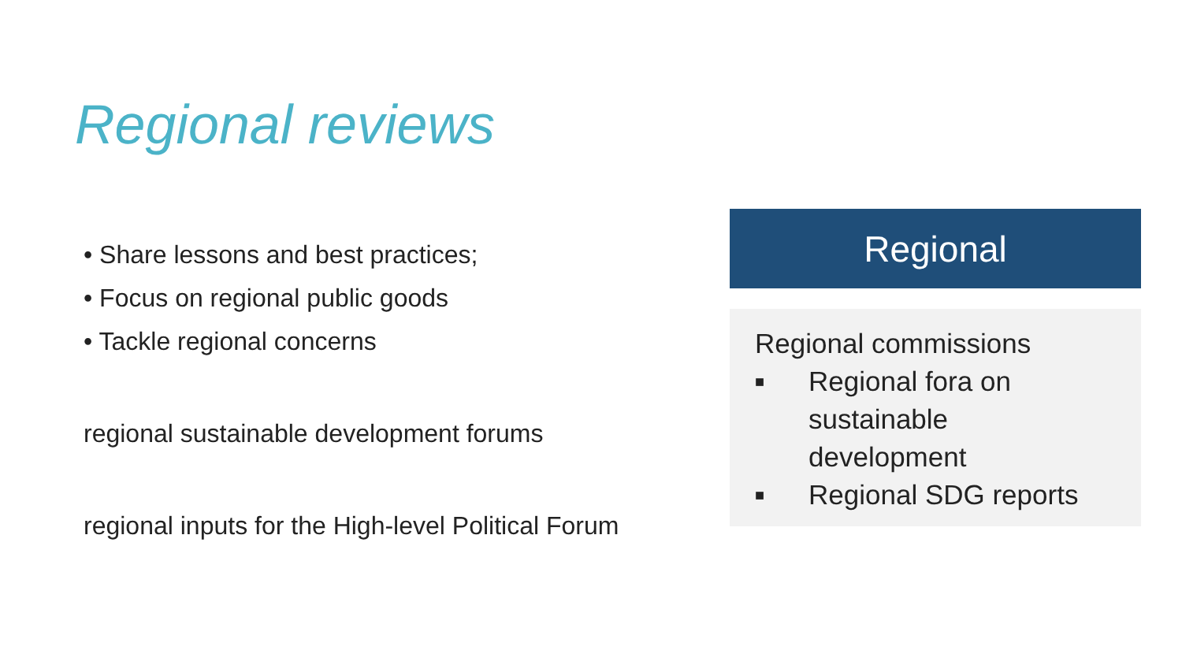Regional reviews
• Share lessons and best practices;
• Focus on regional public goods
• Tackle regional concerns
regional sustainable development forums
regional inputs for the High-level Political Forum
Regional
Regional commissions
■ Regional fora on
sustainable
development
■ Regional SDG reports